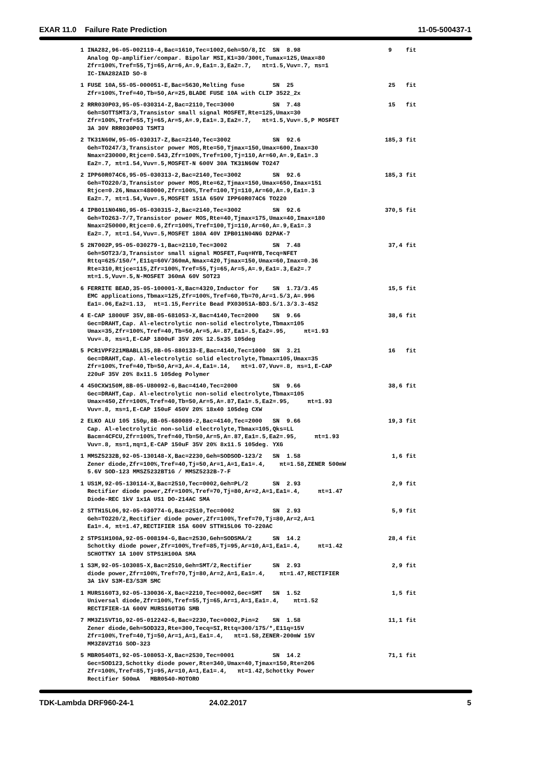EXAR 11.0 Failure Rate Prediction 11-05-500437-1
| 1 INA282,96-05-002119-4,Bac=1610,Tec=1002,Geh=SO/8,IC SN 8.98 Analog Op-amplifier/compar. Bipolar MSI,K1=30/300t,Tumax=125,Umax=80 Zfr=100%,Tref=55,Tj=65,Ar=6,A=.9,Ea1=.3,Ea2=.7, πt=1.5,Vuv=.7, πs=1 IC-INA282AID SO-8 | 9 fit |
| 1 FUSE 10A,55-05-000051-E,Bac=5630,Melting fuse SN 25 Zfr=100%,Tref=40,Tb=50,Ar=25,BLADE FUSE 10A with CLIP 3522_2x | 25 fit |
| 2 RRR030P03,95-05-030314-Z,Bac=2110,Tec=3000 SN 7.48 Geh=SOTTSMT3/3,Transistor small signal MOSFET,Rte=125,Umax=30 Zfr=100%,Tref=55,Tj=65,Ar=5,A=.9,Ea1=.3,Ea2=.7, πt=1.5,Vuv=.5,P MOSFET 3A 30V RRR030P03 TSMT3 | 15 fit |
| 2 TK31N60W,95-05-030317-Z,Bac=2140,Tec=3002 SN 92.6 Geh=TO247/3,Transistor power MOS,Rte=50,Tjmax=150,Umax=600,Imax=30 Nmax=230000,Rtjce=0.543,Zfr=100%,Tref=100,Tj=110,Ar=60,A=.9,Ea1=.3 Ea2=.7, πt=1.54,Vuv=.5,MOSFET-N 600V 30A TK31N60W TO247 | 185,3 fit |
| 2 IPP60R074C6,95-05-030313-2,Bac=2140,Tec=3002 SN 92.6 Geh=TO220/3,Transistor power MOS,Rte=62,Tjmax=150,Umax=650,Imax=151 Rtjce=0.26,Nmax=480000,Zfr=100%,Tref=100,Tj=110,Ar=60,A=.9,Ea1=.3 Ea2=.7, πt=1.54,Vuv=.5,MOSFET 151A 650V IPP60R074C6 TO220 | 185,3 fit |
| 4 IPB011N04NG,95-05-030315-2,Bac=2140,Tec=3002 SN 92.6 Geh=TO263-7/7,Transistor power MOS,Rte=40,Tjmax=175,Umax=40,Imax=180 Nmax=250000,Rtjce=0.6,Zfr=100%,Tref=100,Tj=110,Ar=60,A=.9,Ea1=.3 Ea2=.7, πt=1.54,Vuv=.5,MOSFET 180A 40V IPB011N04NG D2PAK-7 | 370,5 fit |
| 5 2N7002P,95-05-030279-1,Bac=2110,Tec=3002 SN 7.48 Geh=SOT23/3,Transistor small signal MOSFET,Fuq=HYB,Tecq=NFET Rttq=625/150/*,E11q=60V/360mA,Nmax=420,Tjmax=150,Umax=60,Imax=0.36 Rte=310,Rtjce=115,Zfr=100%,Tref=55,Tj=65,Ar=5,A=.9,Ea1=.3,Ea2=.7 πt=1.5,Vuv=.5,N-MOSFET 360mA 60V SOT23 | 37,4 fit |
| 6 FERRITE BEAD,35-05-100001-X,Bac=4320,Inductor for SN 1.73/3.45 EMC applications,Tbmax=125,Zfr=100%,Tref=60,Tb=70,Ar=1.5/3,A=.996 Ea1=.06,Ea2=1.13, πt=1.15,Ferrite Bead PX03051A-BD3.5/1.3/3.3-4S2 | 15,5 fit |
| 4 E-CAP 1800UF 35V,8B-05-681053-X,Bac=4140,Tec=2000 SN 9.66 Gec=DRAHT,Cap. Al-electrolytic non-solid electrolyte,Tbmax=105 Umax=35,Zfr=100%,Tref=40,Tb=50,Ar=5,A=.87,Ea1=.5,Ea2=.95, πt=1.93 Vuv=.8, πs=1,E-CAP 1800uF 35V 20% 12.5x35 105deg | 38,6 fit |
| 5 PCR1VPF221MBABLL35,8B-05-880133-E,Bac=4140,Tec=1000 SN 3.21 Gec=DRAHT,Cap. Al-electrolytic solid electrolyte,Tbmax=105,Umax=35 Zfr=100%,Tref=40,Tb=50,Ar=3,A=.4,Ea1=.14, πt=1.07,Vuv=.8, πs=1,E-CAP 220uF 35V 20% 8x11.5 105deg Polymer | 16 fit |
| 4 450CXW150M,8B-05-U80092-6,Bac=4140,Tec=2000 SN 9.66 Gec=DRAHT,Cap. Al-electrolytic non-solid electrolyte,Tbmax=105 Umax=450,Zfr=100%,Tref=40,Tb=50,Ar=5,A=.87,Ea1=.5,Ea2=.95, πt=1.93 Vuv=.8, πs=1,E-CAP 150uF 450V 20% 18x40 105deg CXW | 38,6 fit |
| 2 ELKO ALU 105 150µ,8B-05-680089-2,Bac=4140,Tec=2000 SN 9.66 Cap. Al-electrolytic non-solid electrolyte,Tbmax=105,Qks=LL Bacm=4CFCU,Zfr=100%,Tref=40,Tb=50,Ar=5,A=.87,Ea1=.5,Ea2=.95, πt=1.93 Vuv=.8, πs=1,πq=1,E-CAP 150uF 35V 20% 8x11.5 105deg. YXG | 19,3 fit |
| 1 MMSZ5232B,92-05-130148-X,Bac=2230,Geh=SODSOD-123/2 SN 1.58 Zener diode,Zfr=100%,Tref=40,Tj=50,Ar=1,A=1,Ea1=.4, πt=1.58,ZENER 500mW 5.6V SOD-123 MMSZ5232BT1G / MMSZ5232B-7-F | 1,6 fit |
| 1 US1M,92-05-130114-X,Bac=2510,Tec=0002,Geh=PL/2 SN 2.93 Rectifier diode power,Zfr=100%,Tref=70,Tj=80,Ar=2,A=1,Ea1=.4, πt=1.47 Diode-REC 1kV 1x1A US1 DO-214AC SMA | 2,9 fit |
| 2 STTH15L06,92-05-030774-G,Bac=2510,Tec=0002 SN 2.93 Geh=TO220/2,Rectifier diode power,Zfr=100%,Tref=70,Tj=80,Ar=2,A=1 Ea1=.4, πt=1.47,RECTIFIER 15A 600V STTH15L06 TO-220AC | 5,9 fit |
| 2 STPS1H100A,92-05-008194-G,Bac=2530,Geh=SODSMA/2 SN 14.2 Schottky diode power,Zfr=100%,Tref=85,Tj=95,Ar=10,A=1,Ea1=.4, πt=1.42 SCHOTTKY 1A 100V STPS1H100A SMA | 28,4 fit |
| 1 S3M,92-05-103085-X,Bac=2510,Geh=SMT/2,Rectifier SN 2.93 diode power,Zfr=100%,Tref=70,Tj=80,Ar=2,A=1,Ea1=.4, πt=1.47,RECTIFIER 3A 1kV S3M-E3/S3M SMC | 2,9 fit |
| 1 MURS160T3,92-05-130036-X,Bac=2210,Tec=0002,Gec=SMT SN 1.52 Universal diode,Zfr=100%,Tref=55,Tj=65,Ar=1,A=1,Ea1=.4, πt=1.52 RECTIFIER-1A 600V MURS160T3G SMB | 1,5 fit |
| 7 MM3Z15VT1G,92-05-012242-6,Bac=2230,Tec=0002,Pin=2 SN 1.58 Zener diode,Geh=SOD323,Rte=300,Tecq=SI,Rttq=300/175/*,E11q=15V Zfr=100%,Tref=40,Tj=50,Ar=1,A=1,Ea1=.4, πt=1.58,ZENER-200mW 15V MM3Z8V2T1G SOD-323 | 11,1 fit |
| 5 MBR0540T1,92-05-108053-X,Bac=2530,Tec=0001 SN 14.2 Gec=SOD123,Schottky diode power,Rte=340,Umax=40,Tjmax=150,Rte=206 Zfr=100%,Tref=85,Tj=95,Ar=10,A=1,Ea1=.4, πt=1.42,Schottky Power Rectifier 500mA MBR0540-MOTORO | 71,1 fit |
TDK-Lambda DRF960-24-1 24.02.2017 5